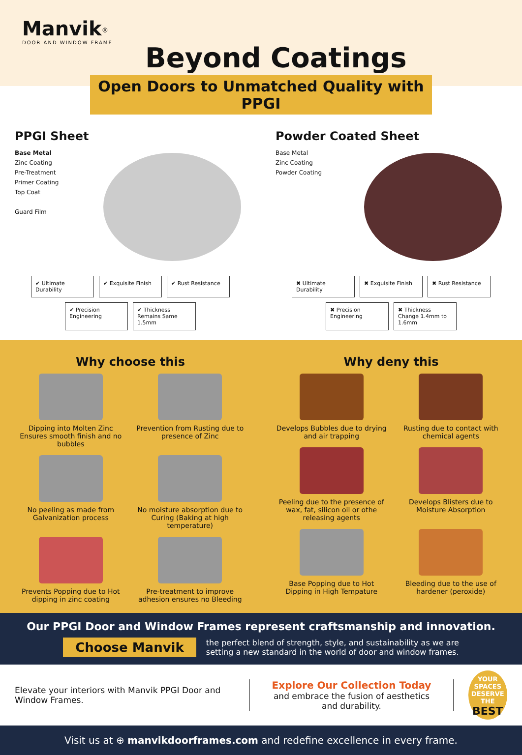Manvik<sup>®</sup>
DOOR AND WINDOW FRAME
Beyond Coatings
Open Doors to Unmatched Quality with PPGI
PPGI Sheet
Base Metal
Zinc Coating
Pre-Treatment
Primer Coating
Top Coat
Guard Film
✔ Ultimate Durability
✔ Exquisite Finish
✔ Rust Resistance
✔ Precision Engineering
✔ Thickness Remains Same 1.5mm
Powder Coated Sheet
Base Metal
Zinc Coating
Powder Coating
✖ Ultimate Durability
✖ Exquisite Finish
✖ Rust Resistance
✖ Precision Engineering
✖ Thickness Change 1.4mm to 1.6mm
Why choose this
Dipping into Molten Zinc Ensures smooth finish and no bubbles
Prevention from Rusting due to presence of Zinc
No peeling as made from Galvanization process
No moisture absorption due to Curing (Baking at high temperature)
Prevents Popping due to Hot dipping in zinc coating
Pre-treatment to improve adhesion ensures no Bleeding
Why deny this
Develops Bubbles due to drying and air trapping
Rusting due to contact with chemical agents
Peeling due to the presence of wax, fat, silicon oil or othe releasing agents
Develops Blisters due to Moisture Absorption
Base Popping due to Hot Dipping in High Tempature
Bleeding due to the use of hardener (peroxide)
Our PPGI Door and Window Frames represent craftsmanship and innovation.
Choose Manvik
the perfect blend of strength, style, and sustainability as we are
setting a new standard in the world of door and window frames.
Elevate your interiors with Manvik PPGI Door and Window Frames.
Explore Our Collection Today
and embrace the fusion of aesthetics and durability.
YOUR SPACES
DESERVE THE
BEST
Visit us at ⊕ manvikdoorframes.com and redefine excellence in every frame.